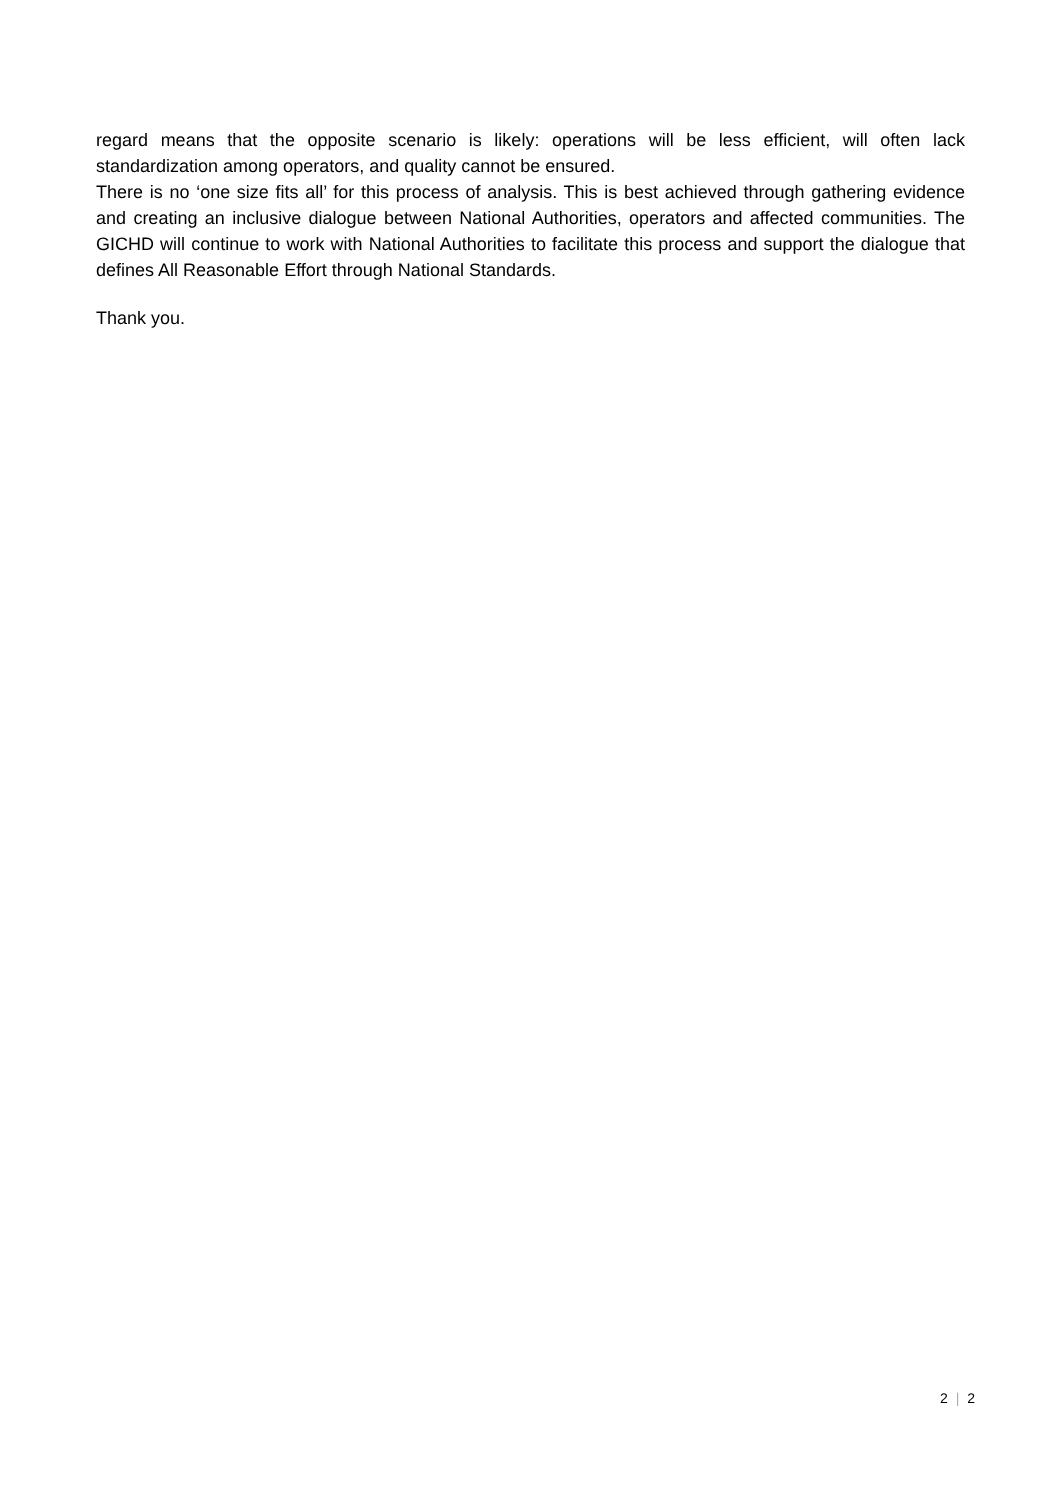regard means that the opposite scenario is likely: operations will be less efficient, will often lack standardization among operators, and quality cannot be ensured.
There is no ‘one size fits all’ for this process of analysis. This is best achieved through gathering evidence and creating an inclusive dialogue between National Authorities, operators and affected communities. The GICHD will continue to work with National Authorities to facilitate this process and support the dialogue that defines All Reasonable Effort through National Standards.
Thank you.
2 | 2